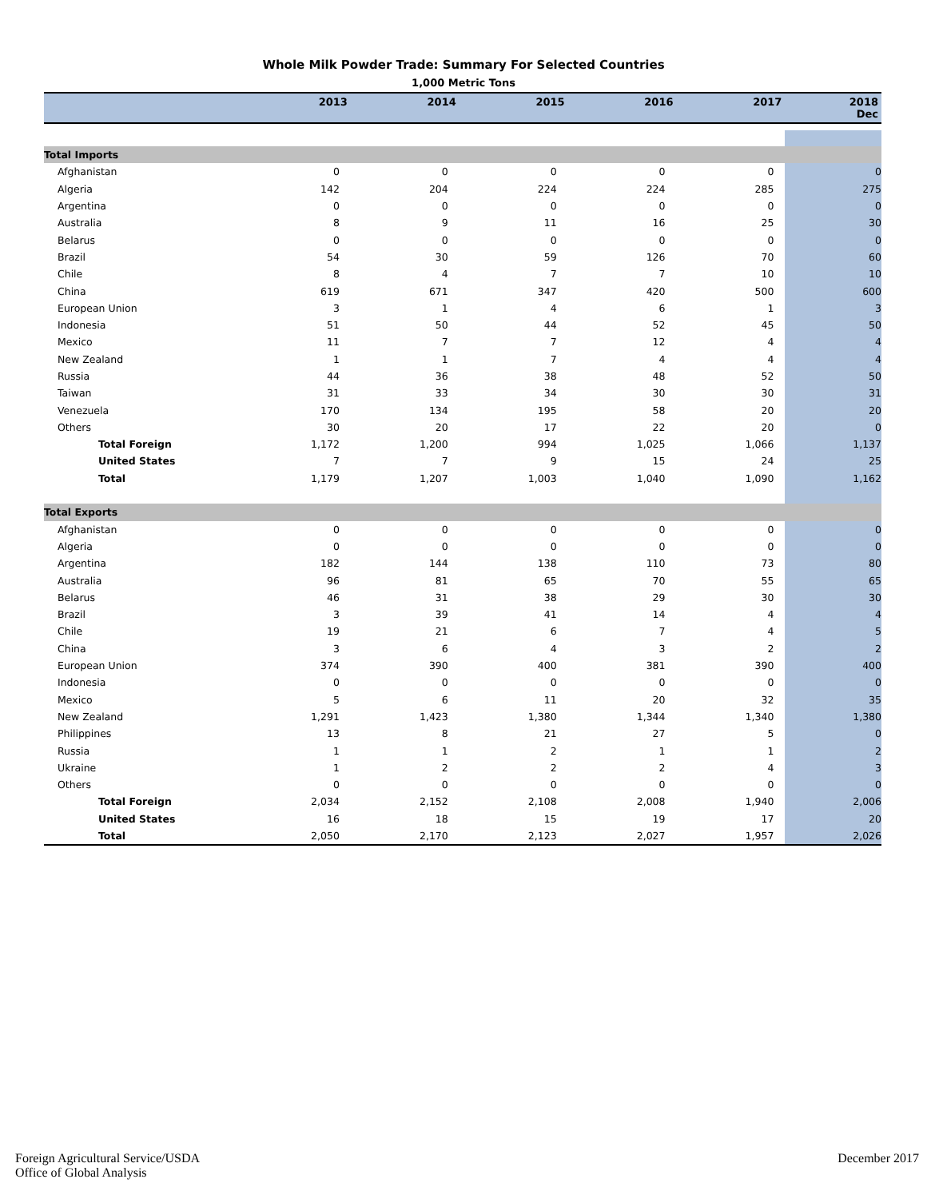Whole Milk Powder Trade: Summary For Selected Countries
1,000 Metric Tons
| | 2013 | 2014 | 2015 | 2016 | 2017 | 2018 Dec |
| --- | --- | --- | --- | --- | --- | --- |
| Total Imports | | | | | | |
| Afghanistan | 0 | 0 | 0 | 0 | 0 | 0 |
| Algeria | 142 | 204 | 224 | 224 | 285 | 275 |
| Argentina | 0 | 0 | 0 | 0 | 0 | 0 |
| Australia | 8 | 9 | 11 | 16 | 25 | 30 |
| Belarus | 0 | 0 | 0 | 0 | 0 | 0 |
| Brazil | 54 | 30 | 59 | 126 | 70 | 60 |
| Chile | 8 | 4 | 7 | 7 | 10 | 10 |
| China | 619 | 671 | 347 | 420 | 500 | 600 |
| European Union | 3 | 1 | 4 | 6 | 1 | 3 |
| Indonesia | 51 | 50 | 44 | 52 | 45 | 50 |
| Mexico | 11 | 7 | 7 | 12 | 4 | 4 |
| New Zealand | 1 | 1 | 7 | 4 | 4 | 4 |
| Russia | 44 | 36 | 38 | 48 | 52 | 50 |
| Taiwan | 31 | 33 | 34 | 30 | 30 | 31 |
| Venezuela | 170 | 134 | 195 | 58 | 20 | 20 |
| Others | 30 | 20 | 17 | 22 | 20 | 0 |
| Total Foreign | 1,172 | 1,200 | 994 | 1,025 | 1,066 | 1,137 |
| United States | 7 | 7 | 9 | 15 | 24 | 25 |
| Total | 1,179 | 1,207 | 1,003 | 1,040 | 1,090 | 1,162 |
| Total Exports | | | | | | |
| Afghanistan | 0 | 0 | 0 | 0 | 0 | 0 |
| Algeria | 0 | 0 | 0 | 0 | 0 | 0 |
| Argentina | 182 | 144 | 138 | 110 | 73 | 80 |
| Australia | 96 | 81 | 65 | 70 | 55 | 65 |
| Belarus | 46 | 31 | 38 | 29 | 30 | 30 |
| Brazil | 3 | 39 | 41 | 14 | 4 | 4 |
| Chile | 19 | 21 | 6 | 7 | 4 | 5 |
| China | 3 | 6 | 4 | 3 | 2 | 2 |
| European Union | 374 | 390 | 400 | 381 | 390 | 400 |
| Indonesia | 0 | 0 | 0 | 0 | 0 | 0 |
| Mexico | 5 | 6 | 11 | 20 | 32 | 35 |
| New Zealand | 1,291 | 1,423 | 1,380 | 1,344 | 1,340 | 1,380 |
| Philippines | 13 | 8 | 21 | 27 | 5 | 0 |
| Russia | 1 | 1 | 2 | 1 | 1 | 2 |
| Ukraine | 1 | 2 | 2 | 2 | 4 | 3 |
| Others | 0 | 0 | 0 | 0 | 0 | 0 |
| Total Foreign | 2,034 | 2,152 | 2,108 | 2,008 | 1,940 | 2,006 |
| United States | 16 | 18 | 15 | 19 | 17 | 20 |
| Total | 2,050 | 2,170 | 2,123 | 2,027 | 1,957 | 2,026 |
Foreign Agricultural Service/USDA
Office of Global Analysis
December 2017